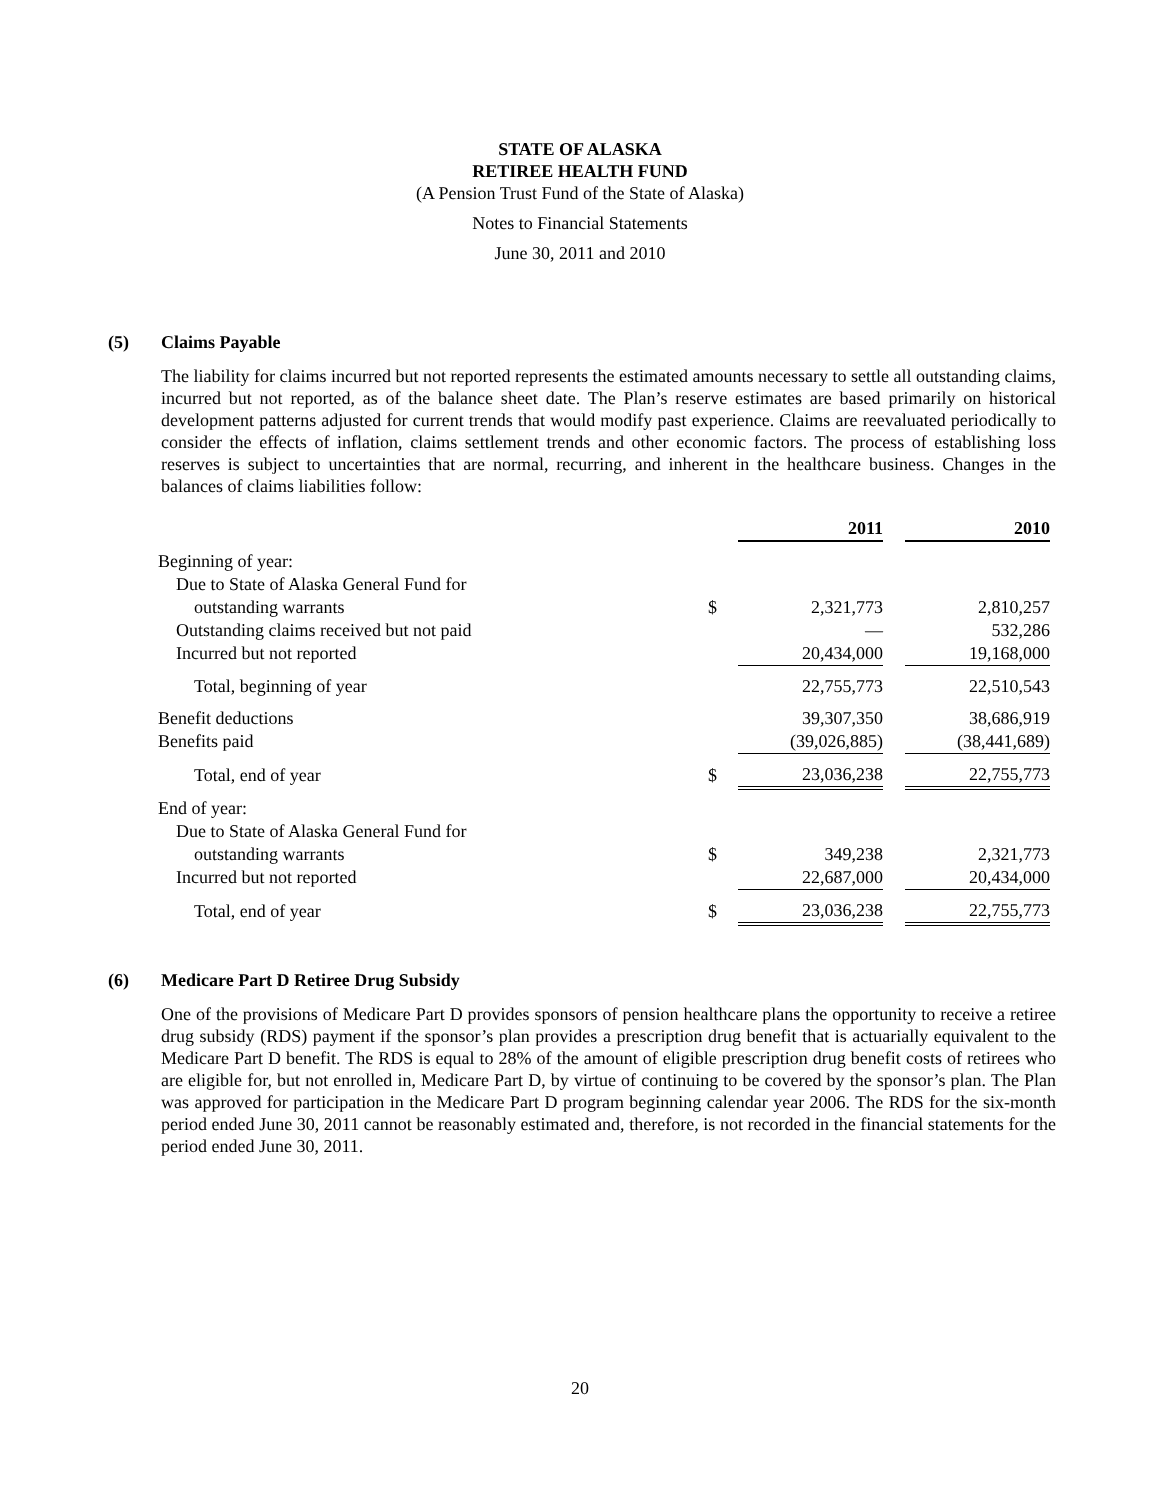STATE OF ALASKA
RETIREE HEALTH FUND
(A Pension Trust Fund of the State of Alaska)
Notes to Financial Statements
June 30, 2011 and 2010
(5) Claims Payable
The liability for claims incurred but not reported represents the estimated amounts necessary to settle all outstanding claims, incurred but not reported, as of the balance sheet date. The Plan’s reserve estimates are based primarily on historical development patterns adjusted for current trends that would modify past experience. Claims are reevaluated periodically to consider the effects of inflation, claims settlement trends and other economic factors. The process of establishing loss reserves is subject to uncertainties that are normal, recurring, and inherent in the healthcare business. Changes in the balances of claims liabilities follow:
| | | 2011 | | 2010 |
| Beginning of year: | | | | |
| Due to State of Alaska General Fund for | | | | |
| outstanding warrants | $ | 2,321,773 | | 2,810,257 |
| Outstanding claims received but not paid | | — | | 532,286 |
| Incurred but not reported | | 20,434,000 | | 19,168,000 |
| Total, beginning of year | | 22,755,773 | | 22,510,543 |
| Benefit deductions | | 39,307,350 | | 38,686,919 |
| Benefits paid | | (39,026,885) | | (38,441,689) |
| Total, end of year | $ | 23,036,238 | | 22,755,773 |
| End of year: | | | | |
| Due to State of Alaska General Fund for | | | | |
| outstanding warrants | $ | 349,238 | | 2,321,773 |
| Incurred but not reported | | 22,687,000 | | 20,434,000 |
| Total, end of year | $ | 23,036,238 | | 22,755,773 |
(6) Medicare Part D Retiree Drug Subsidy
One of the provisions of Medicare Part D provides sponsors of pension healthcare plans the opportunity to receive a retiree drug subsidy (RDS) payment if the sponsor’s plan provides a prescription drug benefit that is actuarially equivalent to the Medicare Part D benefit. The RDS is equal to 28% of the amount of eligible prescription drug benefit costs of retirees who are eligible for, but not enrolled in, Medicare Part D, by virtue of continuing to be covered by the sponsor’s plan. The Plan was approved for participation in the Medicare Part D program beginning calendar year 2006. The RDS for the six-month period ended June 30, 2011 cannot be reasonably estimated and, therefore, is not recorded in the financial statements for the period ended June 30, 2011.
20